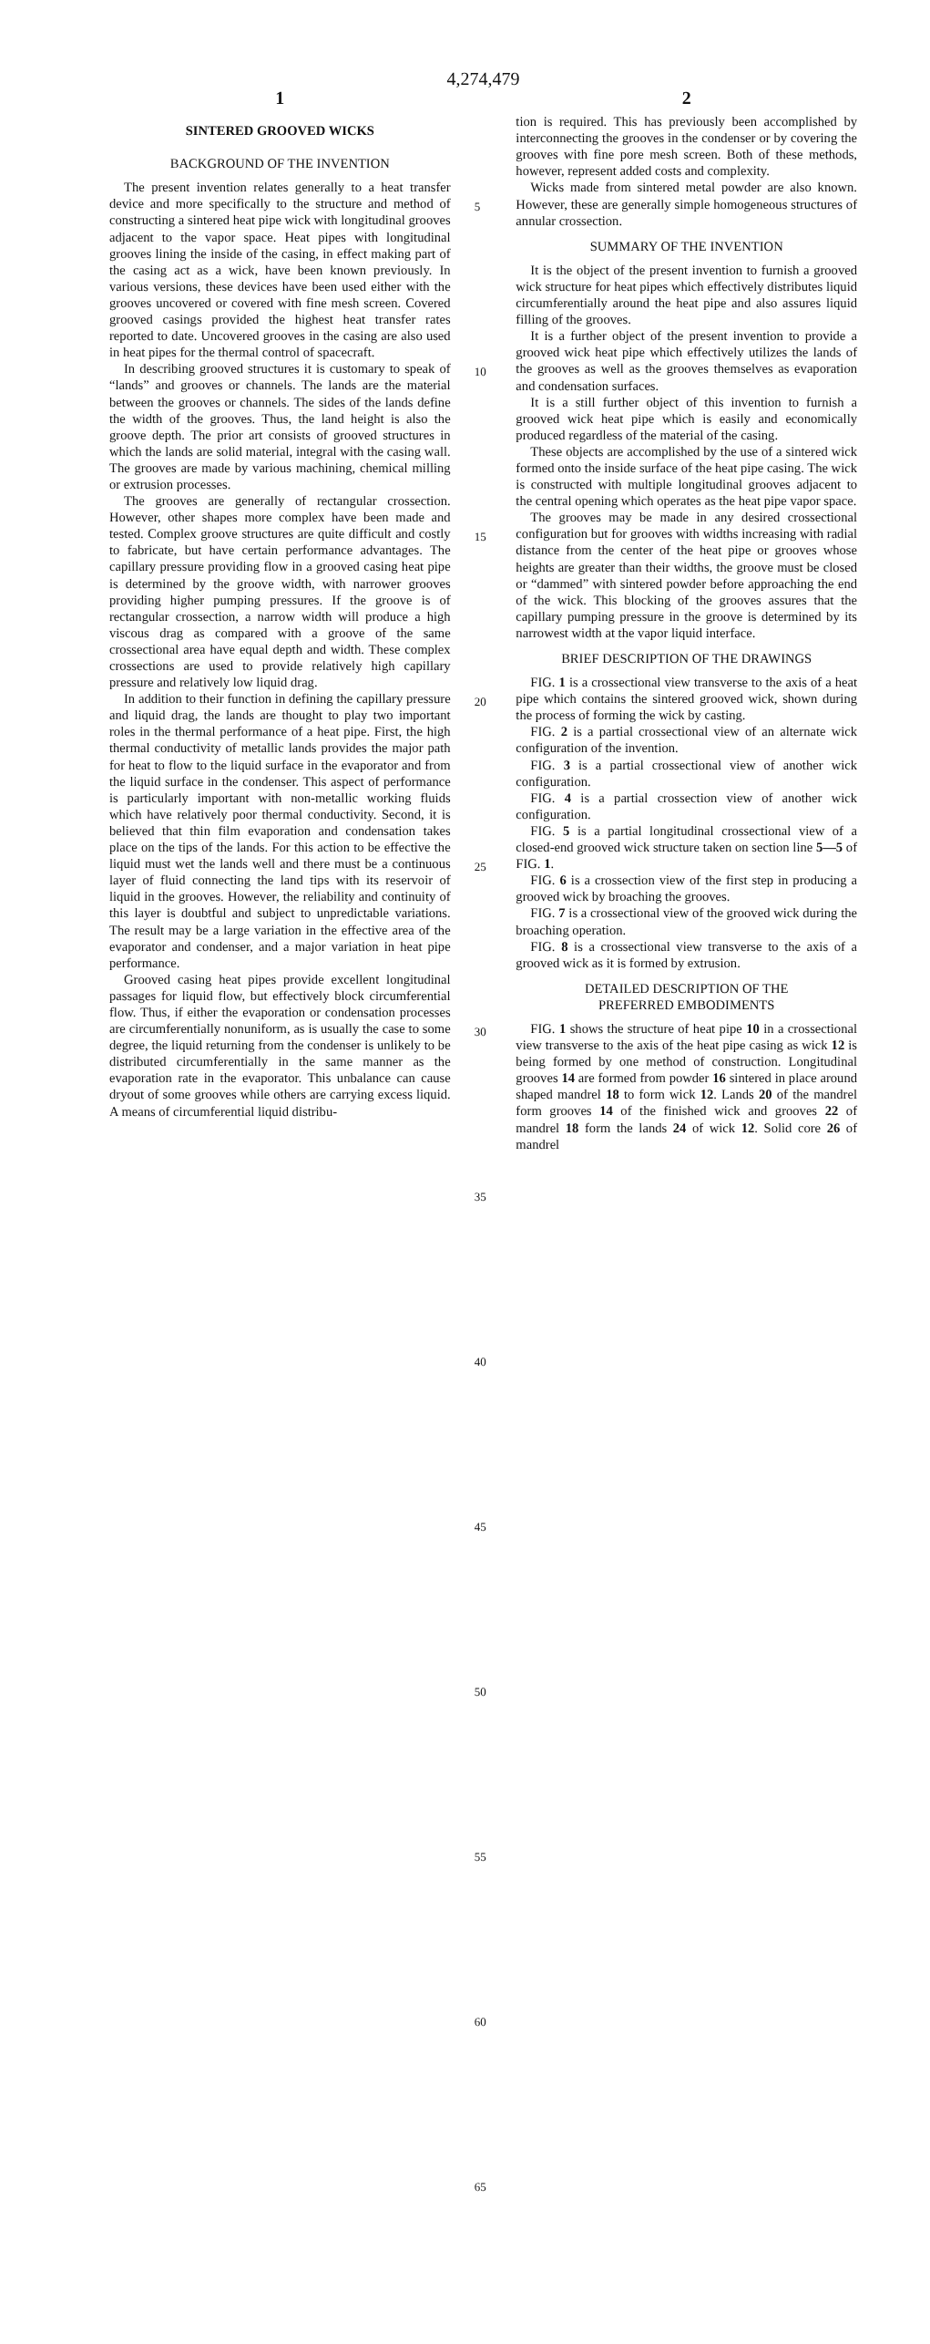4,274,479
1
SINTERED GROOVED WICKS
BACKGROUND OF THE INVENTION
The present invention relates generally to a heat transfer device and more specifically to the structure and method of constructing a sintered heat pipe wick with longitudinal grooves adjacent to the vapor space. Heat pipes with longitudinal grooves lining the inside of the casing, in effect making part of the casing act as a wick, have been known previously. In various versions, these devices have been used either with the grooves uncovered or covered with fine mesh screen. Covered grooved casings provided the highest heat transfer rates reported to date. Uncovered grooves in the casing are also used in heat pipes for the thermal control of spacecraft.
In describing grooved structures it is customary to speak of “lands” and grooves or channels. The lands are the material between the grooves or channels. The sides of the lands define the width of the grooves. Thus, the land height is also the groove depth. The prior art consists of grooved structures in which the lands are solid material, integral with the casing wall. The grooves are made by various machining, chemical milling or extrusion processes.
The grooves are generally of rectangular crossection. However, other shapes more complex have been made and tested. Complex groove structures are quite difficult and costly to fabricate, but have certain performance advantages. The capillary pressure providing flow in a grooved casing heat pipe is determined by the groove width, with narrower grooves providing higher pumping pressures. If the groove is of rectangular crossection, a narrow width will produce a high viscous drag as compared with a groove of the same crossectional area have equal depth and width. These complex crossections are used to provide relatively high capillary pressure and relatively low liquid drag.
In addition to their function in defining the capillary pressure and liquid drag, the lands are thought to play two important roles in the thermal performance of a heat pipe. First, the high thermal conductivity of metallic lands provides the major path for heat to flow to the liquid surface in the evaporator and from the liquid surface in the condenser. This aspect of performance is particularly important with non-metallic working fluids which have relatively poor thermal conductivity. Second, it is believed that thin film evaporation and condensation takes place on the tips of the lands. For this action to be effective the liquid must wet the lands well and there must be a continuous layer of fluid connecting the land tips with its reservoir of liquid in the grooves. However, the reliability and continuity of this layer is doubtful and subject to unpredictable variations. The result may be a large variation in the effective area of the evaporator and condenser, and a major variation in heat pipe performance.
Grooved casing heat pipes provide excellent longitudinal passages for liquid flow, but effectively block circumferential flow. Thus, if either the evaporation or condensation processes are circumferentially nonuniform, as is usually the case to some degree, the liquid returning from the condenser is unlikely to be distributed circumferentially in the same manner as the evaporation rate in the evaporator. This unbalance can cause dryout of some grooves while others are carrying excess liquid. A means of circumferential liquid distribu-
5
10
15
20
25
30
35
40
45
50
55
60
65
2
tion is required. This has previously been accomplished by interconnecting the grooves in the condenser or by covering the grooves with fine pore mesh screen. Both of these methods, however, represent added costs and complexity.
Wicks made from sintered metal powder are also known. However, these are generally simple homogeneous structures of annular crossection.
SUMMARY OF THE INVENTION
It is the object of the present invention to furnish a grooved wick structure for heat pipes which effectively distributes liquid circumferentially around the heat pipe and also assures liquid filling of the grooves.
It is a further object of the present invention to provide a grooved wick heat pipe which effectively utilizes the lands of the grooves as well as the grooves themselves as evaporation and condensation surfaces.
It is a still further object of this invention to furnish a grooved wick heat pipe which is easily and economically produced regardless of the material of the casing.
These objects are accomplished by the use of a sintered wick formed onto the inside surface of the heat pipe casing. The wick is constructed with multiple longitudinal grooves adjacent to the central opening which operates as the heat pipe vapor space.
The grooves may be made in any desired crossectional configuration but for grooves with widths increasing with radial distance from the center of the heat pipe or grooves whose heights are greater than their widths, the groove must be closed or “dammed” with sintered powder before approaching the end of the wick. This blocking of the grooves assures that the capillary pumping pressure in the groove is determined by its narrowest width at the vapor liquid interface.
BRIEF DESCRIPTION OF THE DRAWINGS
FIG. 1 is a crossectional view transverse to the axis of a heat pipe which contains the sintered grooved wick, shown during the process of forming the wick by casting.
FIG. 2 is a partial crossectional view of an alternate wick configuration of the invention.
FIG. 3 is a partial crossectional view of another wick configuration.
FIG. 4 is a partial crossection view of another wick configuration.
FIG. 5 is a partial longitudinal crossectional view of a closed-end grooved wick structure taken on section line 5—5 of FIG. 1.
FIG. 6 is a crossection view of the first step in producing a grooved wick by broaching the grooves.
FIG. 7 is a crossectional view of the grooved wick during the broaching operation.
FIG. 8 is a crossectional view transverse to the axis of a grooved wick as it is formed by extrusion.
DETAILED DESCRIPTION OF THE
PREFERRED EMBODIMENTS
FIG. 1 shows the structure of heat pipe 10 in a crossectional view transverse to the axis of the heat pipe casing as wick 12 is being formed by one method of construction. Longitudinal grooves 14 are formed from powder 16 sintered in place around shaped mandrel 18 to form wick 12. Lands 20 of the mandrel form grooves 14 of the finished wick and grooves 22 of mandrel 18 form the lands 24 of wick 12. Solid core 26 of mandrel